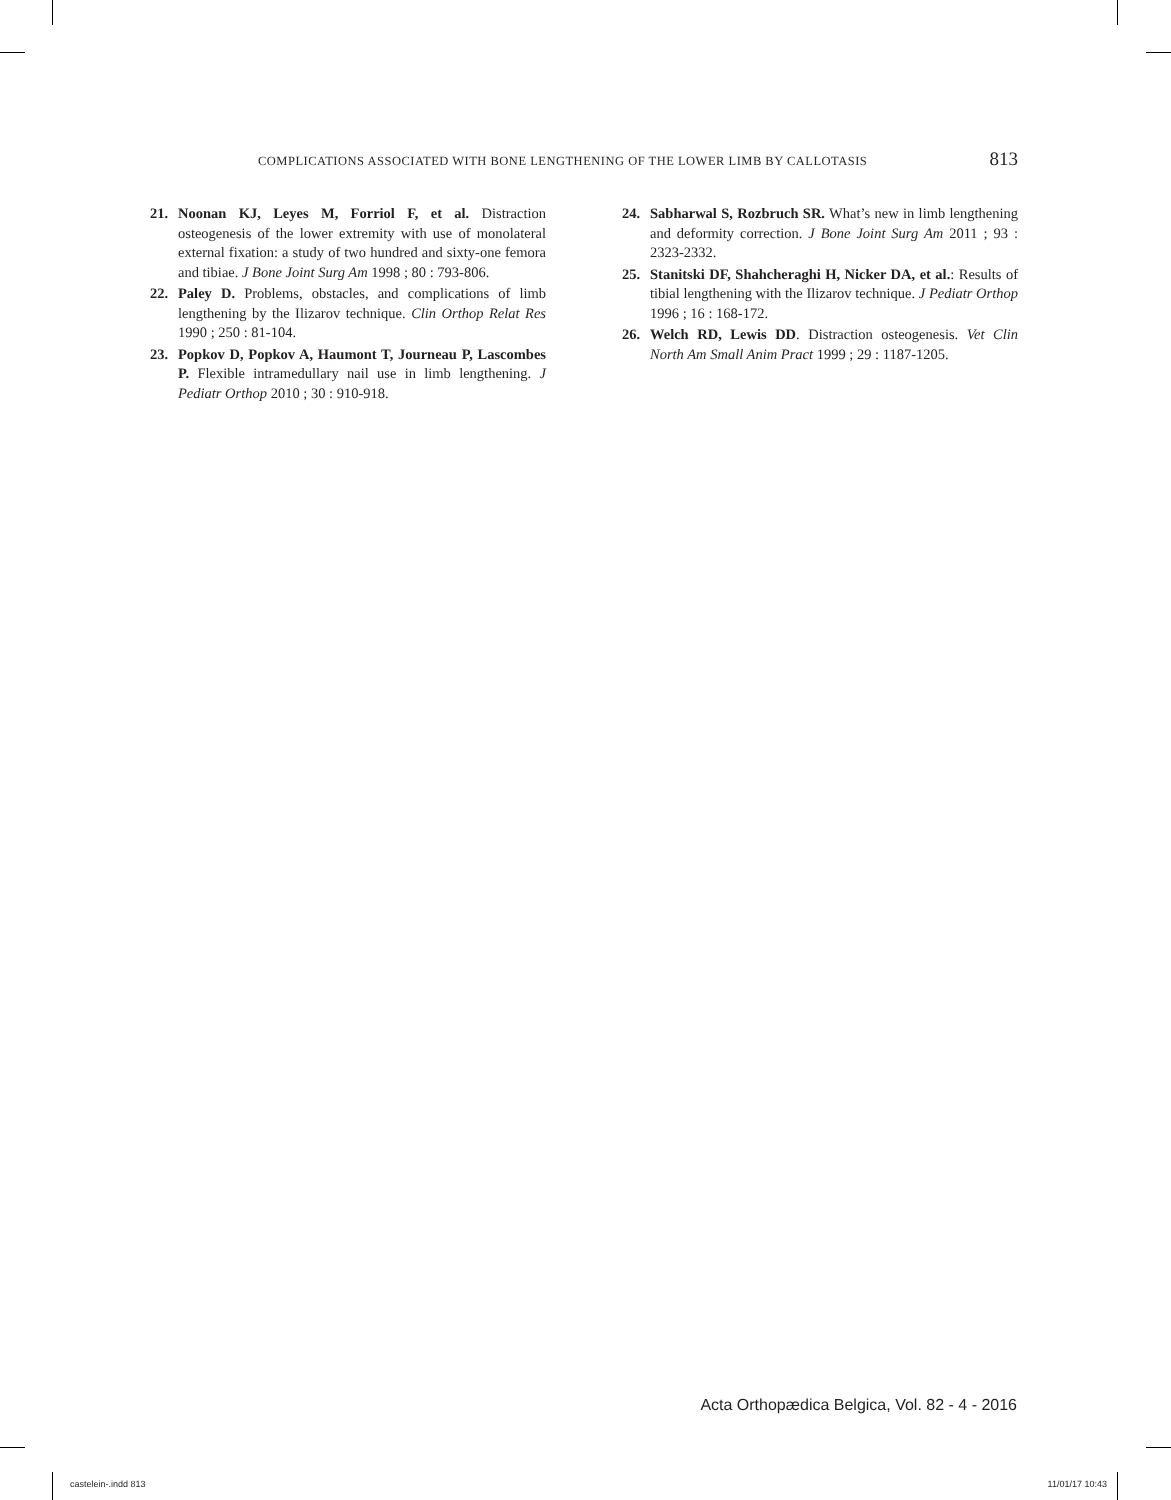COMPLICATIONS ASSOCIATED WITH BONE LENGTHENING OF THE LOWER LIMB BY CALLOTASIS 813
21. Noonan KJ, Leyes M, Forriol F, et al. Distraction osteogenesis of the lower extremity with use of monolateral external fixation: a study of two hundred and sixty-one femora and tibiae. J Bone Joint Surg Am 1998 ; 80 : 793-806.
22. Paley D. Problems, obstacles, and complications of limb lengthening by the Ilizarov technique. Clin Orthop Relat Res 1990 ; 250 : 81-104.
23. Popkov D, Popkov A, Haumont T, Journeau P, Lascombes P. Flexible intramedullary nail use in limb lengthening. J Pediatr Orthop 2010 ; 30 : 910-918.
24. Sabharwal S, Rozbruch SR. What’s new in limb lengthening and deformity correction. J Bone Joint Surg Am 2011 ; 93 : 2323-2332.
25. Stanitski DF, Shahcheraghi H, Nicker DA, et al.: Results of tibial lengthening with the Ilizarov technique. J Pediatr Orthop 1996 ; 16 : 168-172.
26. Welch RD, Lewis DD. Distraction osteogenesis. Vet Clin North Am Small Anim Pract 1999 ; 29 : 1187-1205.
Acta Orthopædica Belgica, Vol. 82 - 4 - 2016
castelein-.indd 813 11/01/17 10:43